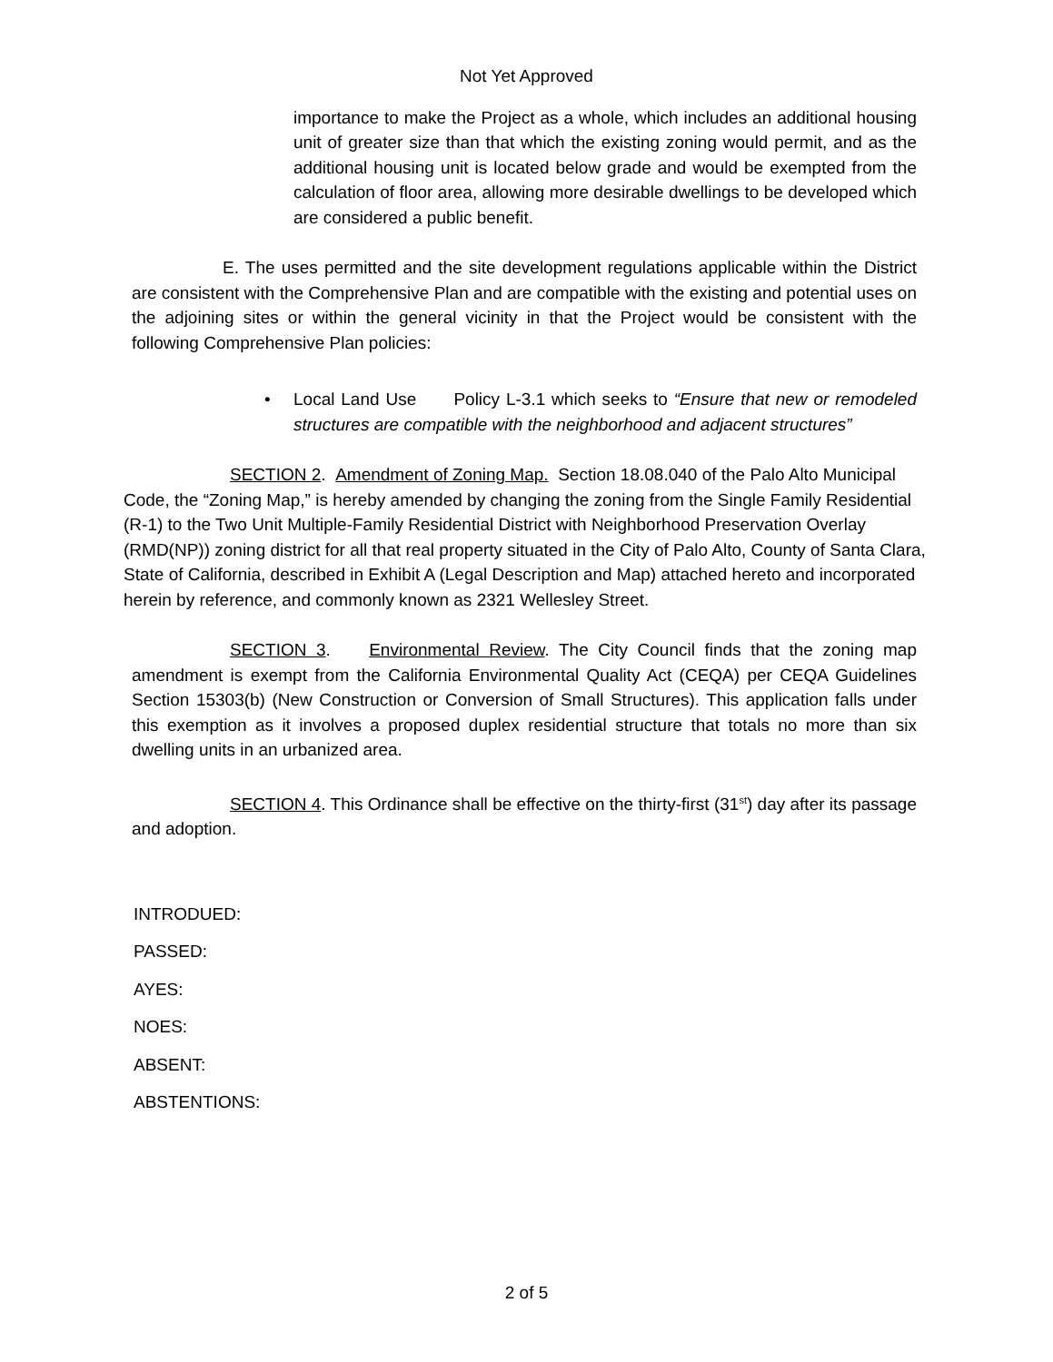Not Yet Approved
importance to make the Project as a whole, which includes an additional housing unit of greater size than that which the existing zoning would permit, and as the additional housing unit is located below grade and would be exempted from the calculation of floor area, allowing more desirable dwellings to be developed which are considered a public benefit.
E. The uses permitted and the site development regulations applicable within the District are consistent with the Comprehensive Plan and are compatible with the existing and potential uses on the adjoining sites or within the general vicinity in that the Project would be consistent with the following Comprehensive Plan policies:
• Local Land Use Policy L-3.1 which seeks to “Ensure that new or remodeled structures are compatible with the neighborhood and adjacent structures”
SECTION 2. Amendment of Zoning Map. Section 18.08.040 of the Palo Alto Municipal Code, the “Zoning Map,” is hereby amended by changing the zoning from the Single Family Residential (R-1) to the Two Unit Multiple-Family Residential District with Neighborhood Preservation Overlay (RMD(NP)) zoning district for all that real property situated in the City of Palo Alto, County of Santa Clara, State of California, described in Exhibit A (Legal Description and Map) attached hereto and incorporated herein by reference, and commonly known as 2321 Wellesley Street.
SECTION 3. Environmental Review. The City Council finds that the zoning map amendment is exempt from the California Environmental Quality Act (CEQA) per CEQA Guidelines Section 15303(b) (New Construction or Conversion of Small Structures). This application falls under this exemption as it involves a proposed duplex residential structure that totals no more than six dwelling units in an urbanized area.
SECTION 4. This Ordinance shall be effective on the thirty-first (31<sup>st</sup>) day after its passage and adoption.
INTRODUED:
PASSED:
AYES:
NOES:
ABSENT:
ABSTENTIONS:
2 of 5